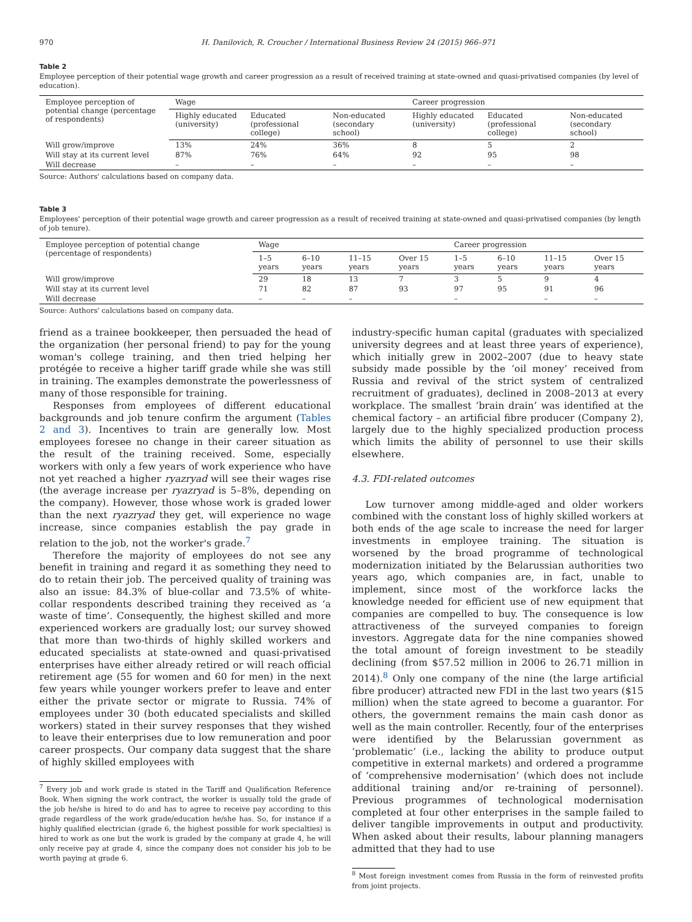970 H. Danilovich, R. Croucher / International Business Review 24 (2015) 966–971
Table 2
Employee perception of their potential wage growth and career progression as a result of received training at state-owned and quasi-privatised companies (by level of education).
| Employee perception of potential change (percentage of respondents) | Wage | | | Career progression | | |
| --- | --- | --- | --- | --- | --- | --- |
| | Highly educated (university) | Educated (professional college) | Non-educated (secondary school) | Highly educated (university) | Educated (professional college) | Non-educated (secondary school) |
| Will grow/improve | 13% | 24% | 36% | 8 | 5 | 2 |
| Will stay at its current level | 87% | 76% | 64% | 92 | 95 | 98 |
| Will decrease | – | – | – | – | – | – |
Source: Authors' calculations based on company data.
Table 3
Employees' perception of their potential wage growth and career progression as a result of received training at state-owned and quasi-privatised companies (by length of job tenure).
| Employee perception of potential change (percentage of respondents) | Wage | | | | Career progression | | | |
| --- | --- | --- | --- | --- | --- | --- | --- | --- |
| | 1–5 years | 6–10 years | 11–15 years | Over 15 years | 1–5 years | 6–10 years | 11–15 years | Over 15 years |
| Will grow/improve | 29 | 18 | 13 | 7 | 3 | 5 | 9 | 4 |
| Will stay at its current level | 71 | 82 | 87 | 93 | 97 | 95 | 91 | 96 |
| Will decrease | – | – | – | | – | | – | – |
Source: Authors' calculations based on company data.
friend as a trainee bookkeeper, then persuaded the head of the organization (her personal friend) to pay for the young woman's college training, and then tried helping her protégée to receive a higher tariff grade while she was still in training. The examples demonstrate the powerlessness of many of those responsible for training.
Responses from employees of different educational backgrounds and job tenure confirm the argument (Tables 2 and 3). Incentives to train are generally low. Most employees foresee no change in their career situation as the result of the training received. Some, especially workers with only a few years of work experience who have not yet reached a higher ryazryad will see their wages rise (the average increase per ryazryad is 5–8%, depending on the company). However, those whose work is graded lower than the next ryazryad they get, will experience no wage increase, since companies establish the pay grade in relation to the job, not the worker's grade.<sup>7</sup>
Therefore the majority of employees do not see any benefit in training and regard it as something they need to do to retain their job. The perceived quality of training was also an issue: 84.3% of blue-collar and 73.5% of white-collar respondents described training they received as ‘a waste of time’. Consequently, the highest skilled and more experienced workers are gradually lost; our survey showed that more than two-thirds of highly skilled workers and educated specialists at state-owned and quasi-privatised enterprises have either already retired or will reach official retirement age (55 for women and 60 for men) in the next few years while younger workers prefer to leave and enter either the private sector or migrate to Russia. 74% of employees under 30 (both educated specialists and skilled workers) stated in their survey responses that they wished to leave their enterprises due to low remuneration and poor career prospects. Our company data suggest that the share of highly skilled employees with
<sup>7</sup> Every job and work grade is stated in the Tariff and Qualification Reference Book. When signing the work contract, the worker is usually told the grade of the job he/she is hired to do and has to agree to receive pay according to this grade regardless of the work grade/education he/she has. So, for instance if a highly qualified electrician (grade 6, the highest possible for work specialties) is hired to work as one but the work is graded by the company at grade 4, he will only receive pay at grade 4, since the company does not consider his job to be worth paying at grade 6.
industry-specific human capital (graduates with specialized university degrees and at least three years of experience), which initially grew in 2002–2007 (due to heavy state subsidy made possible by the ‘oil money’ received from Russia and revival of the strict system of centralized recruitment of graduates), declined in 2008–2013 at every workplace. The smallest ‘brain drain’ was identified at the chemical factory – an artificial fibre producer (Company 2), largely due to the highly specialized production process which limits the ability of personnel to use their skills elsewhere.
4.3. FDI-related outcomes
Low turnover among middle-aged and older workers combined with the constant loss of highly skilled workers at both ends of the age scale to increase the need for larger investments in employee training. The situation is worsened by the broad programme of technological modernization initiated by the Belarussian authorities two years ago, which companies are, in fact, unable to implement, since most of the workforce lacks the knowledge needed for efficient use of new equipment that companies are compelled to buy. The consequence is low attractiveness of the surveyed companies to foreign investors. Aggregate data for the nine companies showed the total amount of foreign investment to be steadily declining (from $57.52 million in 2006 to 26.71 million in 2014).<sup>8</sup> Only one company of the nine (the large artificial fibre producer) attracted new FDI in the last two years ($15 million) when the state agreed to become a guarantor. For others, the government remains the main cash donor as well as the main controller. Recently, four of the enterprises were identified by the Belarussian government as ‘problematic’ (i.e., lacking the ability to produce output competitive in external markets) and ordered a programme of ‘comprehensive modernisation’ (which does not include additional training and/or re-training of personnel). Previous programmes of technological modernisation completed at four other enterprises in the sample failed to deliver tangible improvements in output and productivity. When asked about their results, labour planning managers admitted that they had to use
<sup>8</sup> Most foreign investment comes from Russia in the form of reinvested profits from joint projects.